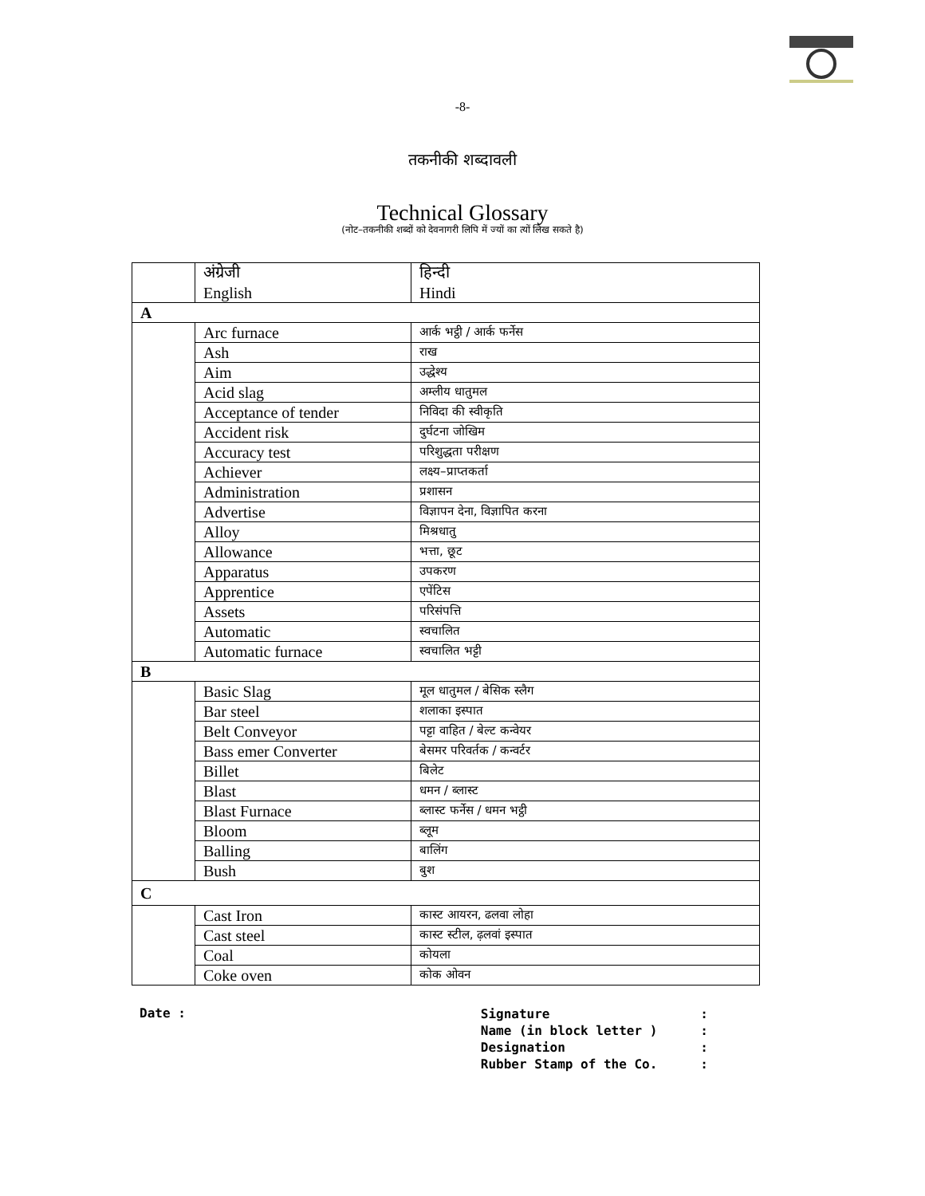-8-
तकनीकी शब्दावली
Technical Glossary
(नोट–तकनीकी शब्दों को देवनागरी लिपि में ज्यों का त्यों लिख सकते है)
| | अंग्रेजी English | हिन्दी Hindi |
| --- | --- | --- |
| A | | |
| | Arc furnace | आर्क भट्ठी / आर्क फर्नेस |
| | Ash | राख |
| | Aim | उद्धेश्य |
| | Acid slag | अम्लीय धातुमल |
| | Acceptance of tender | निविदा की स्वीकृति |
| | Accident risk | दुर्घटना जोखिम |
| | Accuracy test | परिशुद्धता परीक्षण |
| | Achiever | लक्ष्य–प्राप्तकर्ता |
| | Administration | प्रशासन |
| | Advertise | विज्ञापन देना, विज्ञापित करना |
| | Alloy | मिश्रधातु |
| | Allowance | भत्ता, छूट |
| | Apparatus | उपकरण |
| | Apprentice | एपेंटिस |
| | Assets | परिसंपत्ति |
| | Automatic | स्वचालित |
| | Automatic furnace | स्वचालित भट्टी |
| B | | |
| | Basic Slag | मूल धातुमल / बेसिक स्लैग |
| | Bar steel | शलाका इस्पात |
| | Belt Conveyor | पट्टा वाहित / बेल्ट कन्वेयर |
| | Bass emer Converter | बेसमर परिवर्तक / कन्वर्टर |
| | Billet | बिलेट |
| | Blast | धमन / ब्लास्ट |
| | Blast Furnace | ब्लास्ट फर्नेस / धमन भट्ठी |
| | Bloom | ब्लूम |
| | Balling | बालिंग |
| | Bush | बुश |
| C | | |
| | Cast Iron | कास्ट आयरन, ढलवा लोहा |
| | Cast steel | कास्ट स्टील, ढ़लवां इस्पात |
| | Coal | कोयला |
| | Coke oven | कोक ओवन |
Date :
Signature :
Name (in block letter ) :
Designation :
Rubber Stamp of the Co. :